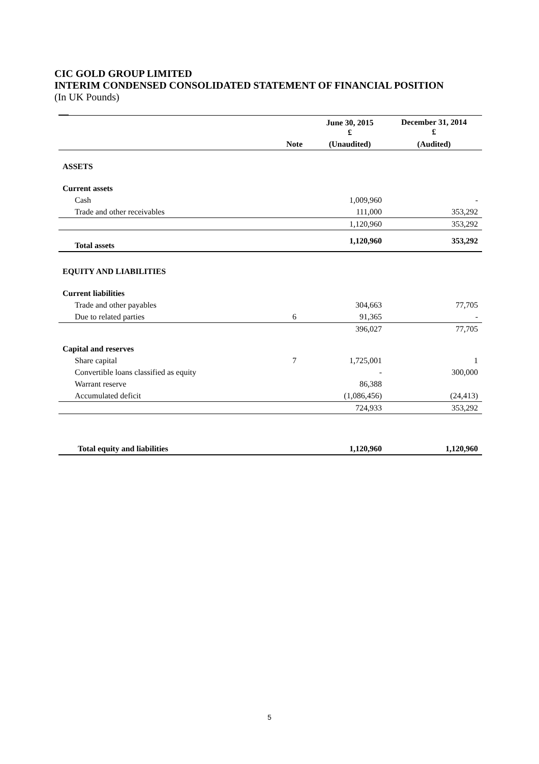CIC GOLD GROUP LIMITED
INTERIM CONDENSED CONSOLIDATED STATEMENT OF FINANCIAL POSITION
(In UK Pounds)
| | | June 30, 2015 £ | December 31, 2014 £ |
| --- | --- | --- | --- |
| | Note | (Unaudited) | (Audited) |
| ASSETS | | | |
| Current assets | | | |
| Cash | | 1,009,960 | - |
| Trade and other receivables | | 111,000 | 353,292 |
| | | 1,120,960 | 353,292 |
| Total assets | | 1,120,960 | 353,292 |
| EQUITY AND LIABILITIES | | | |
| Current liabilities | | | |
| Trade and other payables | | 304,663 | 77,705 |
| Due to related parties | 6 | 91,365 | - |
| | | 396,027 | 77,705 |
| Capital and reserves | | | |
| Share capital | 7 | 1,725,001 | 1 |
| Convertible loans classified as equity | | - | 300,000 |
| Warrant reserve | | 86,388 | |
| Accumulated deficit | | (1,086,456) | (24,413) |
| | | 724,933 | 353,292 |
| Total equity and liabilities | | 1,120,960 | 1,120,960 |
5